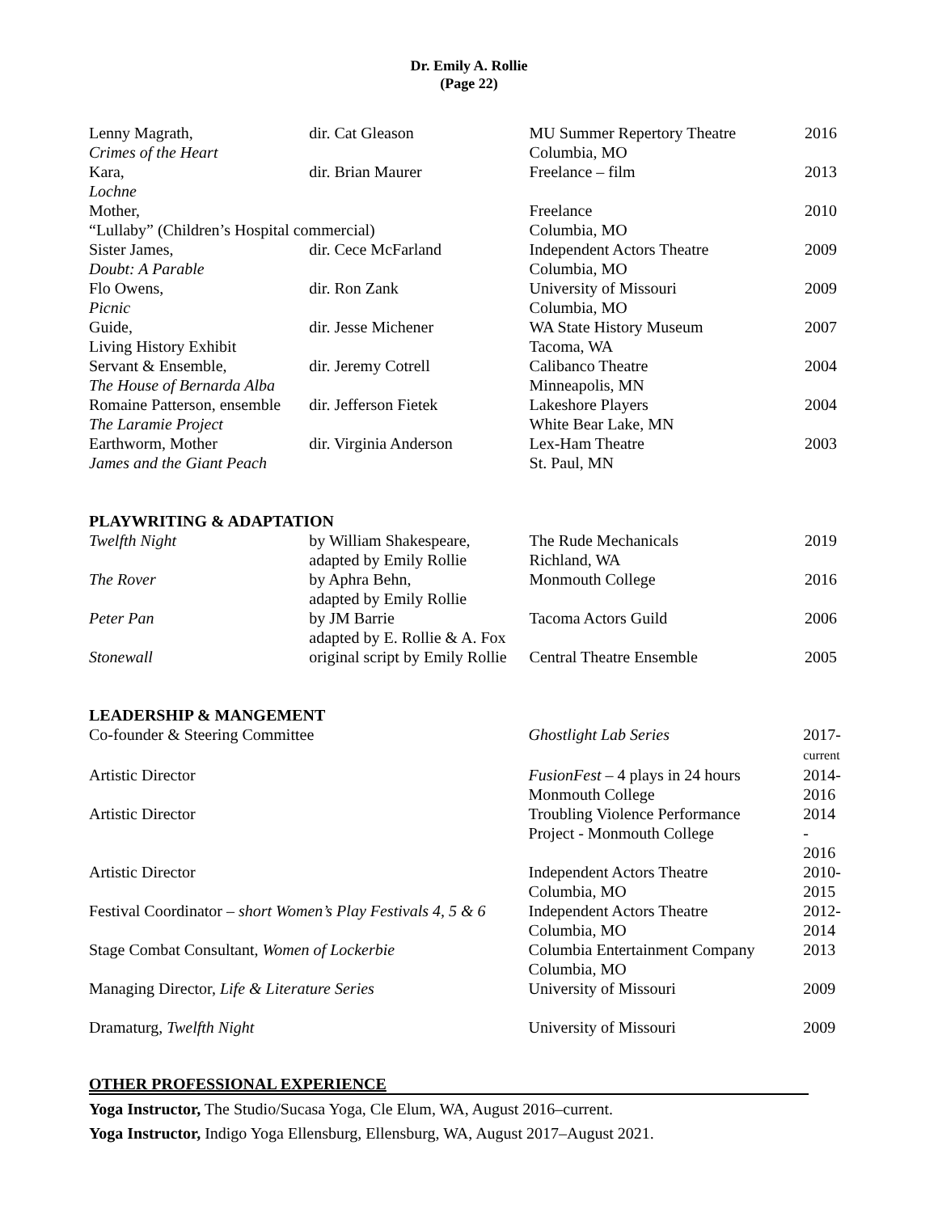Dr. Emily A. Rollie
(Page 22)
| Lenny Magrath, Crimes of the Heart | dir. Cat Gleason | MU Summer Repertory Theatre Columbia, MO | 2016 |
| Kara, Lochne | dir. Brian Maurer | Freelance – film | 2013 |
| Mother, “Lullaby” (Children’s Hospital commercial) | | Freelance Columbia, MO | 2010 |
| Sister James, Doubt: A Parable | dir. Cece McFarland | Independent Actors Theatre Columbia, MO | 2009 |
| Flo Owens, Picnic | dir. Ron Zank | University of Missouri Columbia, MO | 2009 |
| Guide, Living History Exhibit | dir. Jesse Michener | WA State History Museum Tacoma, WA | 2007 |
| Servant & Ensemble, The House of Bernarda Alba | dir. Jeremy Cotrell | Calibanco Theatre Minneapolis, MN | 2004 |
| Romaine Patterson, ensemble The Laramie Project | dir. Jefferson Fietek | Lakeshore Players White Bear Lake, MN | 2004 |
| Earthworm, Mother James and the Giant Peach | dir. Virginia Anderson | Lex-Ham Theatre St. Paul, MN | 2003 |
PLAYWRITING & ADAPTATION
| Twelfth Night | by William Shakespeare, adapted by Emily Rollie | The Rude Mechanicals Richland, WA | 2019 |
| The Rover | by Aphra Behn, adapted by Emily Rollie | Monmouth College | 2016 |
| Peter Pan | by JM Barrie adapted by E. Rollie & A. Fox | Tacoma Actors Guild | 2006 |
| Stonewall | original script by Emily Rollie | Central Theatre Ensemble | 2005 |
LEADERSHIP & MANGEMENT
| Co-founder & Steering Committee | Ghostlight Lab Series | 2017- current |
| Artistic Director | FusionFest – 4 plays in 24 hours Monmouth College | 2014- 2016 |
| Artistic Director | Troubling Violence Performance Project - Monmouth College | 2014 - 2016 |
| Artistic Director | Independent Actors Theatre Columbia, MO | 2010- 2015 |
| Festival Coordinator – short Women’s Play Festivals 4, 5 & 6 | Independent Actors Theatre Columbia, MO | 2012- 2014 |
| Stage Combat Consultant, Women of Lockerbie | Columbia Entertainment Company Columbia, MO | 2013 |
| Managing Director, Life & Literature Series | University of Missouri | 2009 |
| Dramaturg, Twelfth Night | University of Missouri | 2009 |
OTHER PROFESSIONAL EXPERIENCE
Yoga Instructor, The Studio/Sucasa Yoga, Cle Elum, WA, August 2016–current.
Yoga Instructor, Indigo Yoga Ellensburg, Ellensburg, WA, August 2017–August 2021.